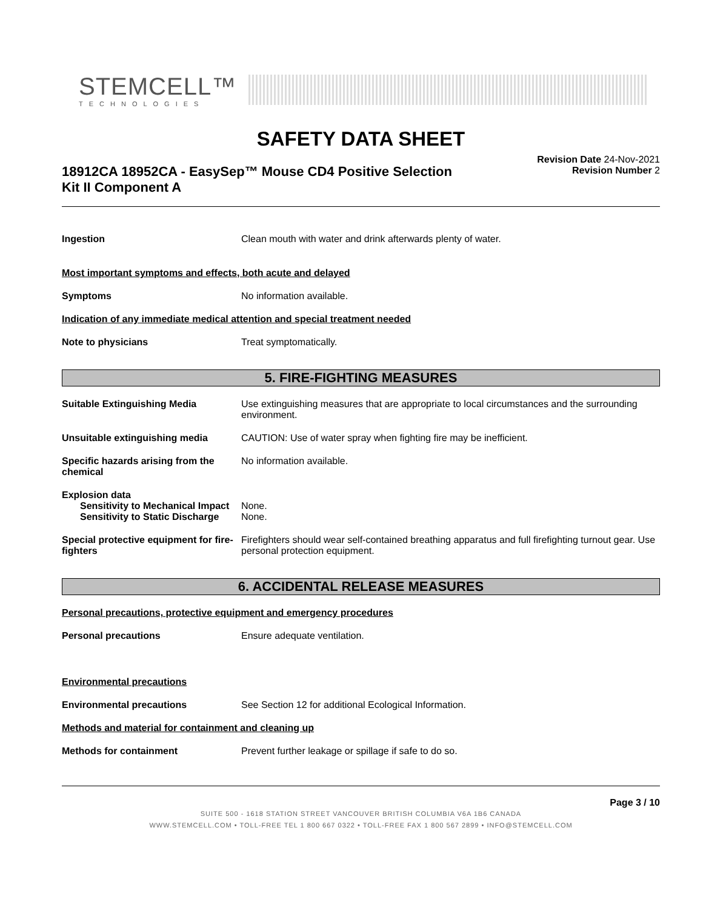STEMCELL™
TECHNOLOGIES
SAFETY DATA SHEET
18912CA 18952CA - EasySep™ Mouse CD4 Positive Selection
Kit II Component A
Revision Date 24-Nov-2021
Revision Number 2
Ingestion Clean mouth with water and drink afterwards plenty of water.
Most important symptoms and effects, both acute and delayed
Symptoms No information available.
Indication of any immediate medical attention and special treatment needed
Note to physicians Treat symptomatically.
5. FIRE-FIGHTING MEASURES
Suitable Extinguishing Media Use extinguishing measures that are appropriate to local circumstances and the surrounding environment.
Unsuitable extinguishing media CAUTION: Use of water spray when fighting fire may be inefficient.
Specific hazards arising from the chemical
No information available.
Explosion data
Sensitivity to Mechanical Impact
None.
Sensitivity to Static Discharge
None.
Special protective equipment for fire-fighters
Firefighters should wear self-contained breathing apparatus and full firefighting turnout gear. Use personal protection equipment.
6. ACCIDENTAL RELEASE MEASURES
Personal precautions, protective equipment and emergency procedures
Personal precautions Ensure adequate ventilation.
Environmental precautions
Environmental precautions See Section 12 for additional Ecological Information.
Methods and material for containment and cleaning up
Methods for containment Prevent further leakage or spillage if safe to do so.
Page 3 / 10
SUITE 500 - 1618 STATION STREET VANCOUVER BRITISH COLUMBIA V6A 1B6 CANADA
WWW.STEMCELL.COM • TOLL-FREE TEL 1 800 667 0322 • TOLL-FREE FAX 1 800 567 2899 • INFO@STEMCELL.COM